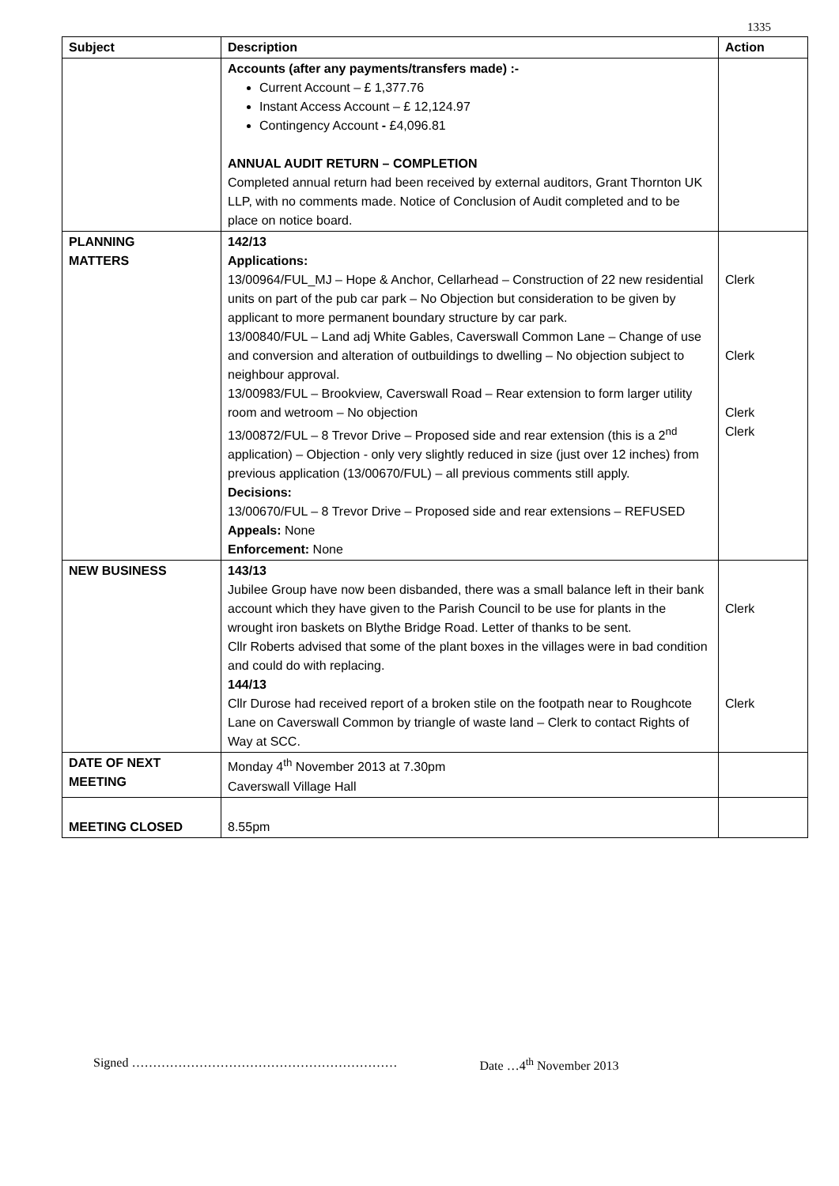1335
| Subject | Description | Action |
| --- | --- | --- |
| | Accounts (after any payments/transfers made) :- Current Account – £ 1,377.76 Instant Access Account – £ 12,124.97 Contingency Account - £4,096.81 ANNUAL AUDIT RETURN – COMPLETION Completed annual return had been received by external auditors, Grant Thornton UK LLP, with no comments made. Notice of Conclusion of Audit completed and to be place on notice board. | |
| PLANNING MATTERS | 142/13 Applications: 13/00964/FUL_MJ – Hope & Anchor, Cellarhead – Construction of 22 new residential units on part of the pub car park – No Objection but consideration to be given by applicant to more permanent boundary structure by car park. 13/00840/FUL – Land adj White Gables, Caverswall Common Lane – Change of use and conversion and alteration of outbuildings to dwelling – No objection subject to neighbour approval. 13/00983/FUL – Brookview, Caverswall Road – Rear extension to form larger utility room and wetroom – No objection 13/00872/FUL – 8 Trevor Drive – Proposed side and rear extension (this is a 2<sup>nd</sup> application) – Objection - only very slightly reduced in size (just over 12 inches) from previous application (13/00670/FUL) – all previous comments still apply. Decisions: 13/00670/FUL – 8 Trevor Drive – Proposed side and rear extensions – REFUSED Appeals: None Enforcement: None | Clerk Clerk Clerk Clerk |
| NEW BUSINESS | 143/13 Jubilee Group have now been disbanded, there was a small balance left in their bank account which they have given to the Parish Council to be use for plants in the wrought iron baskets on Blythe Bridge Road. Letter of thanks to be sent. Cllr Roberts advised that some of the plant boxes in the villages were in bad condition and could do with replacing. 144/13 Cllr Durose had received report of a broken stile on the footpath near to Roughcote Lane on Caverswall Common by triangle of waste land – Clerk to contact Rights of Way at SCC. | Clerk Clerk |
| DATE OF NEXT MEETING | Monday 4<sup>th</sup> November 2013 at 7.30pm Caverswall Village Hall | |
| MEETING CLOSED | 8.55pm | |
Signed ……………………………………………………… Date …4<sup>th</sup> November 2013